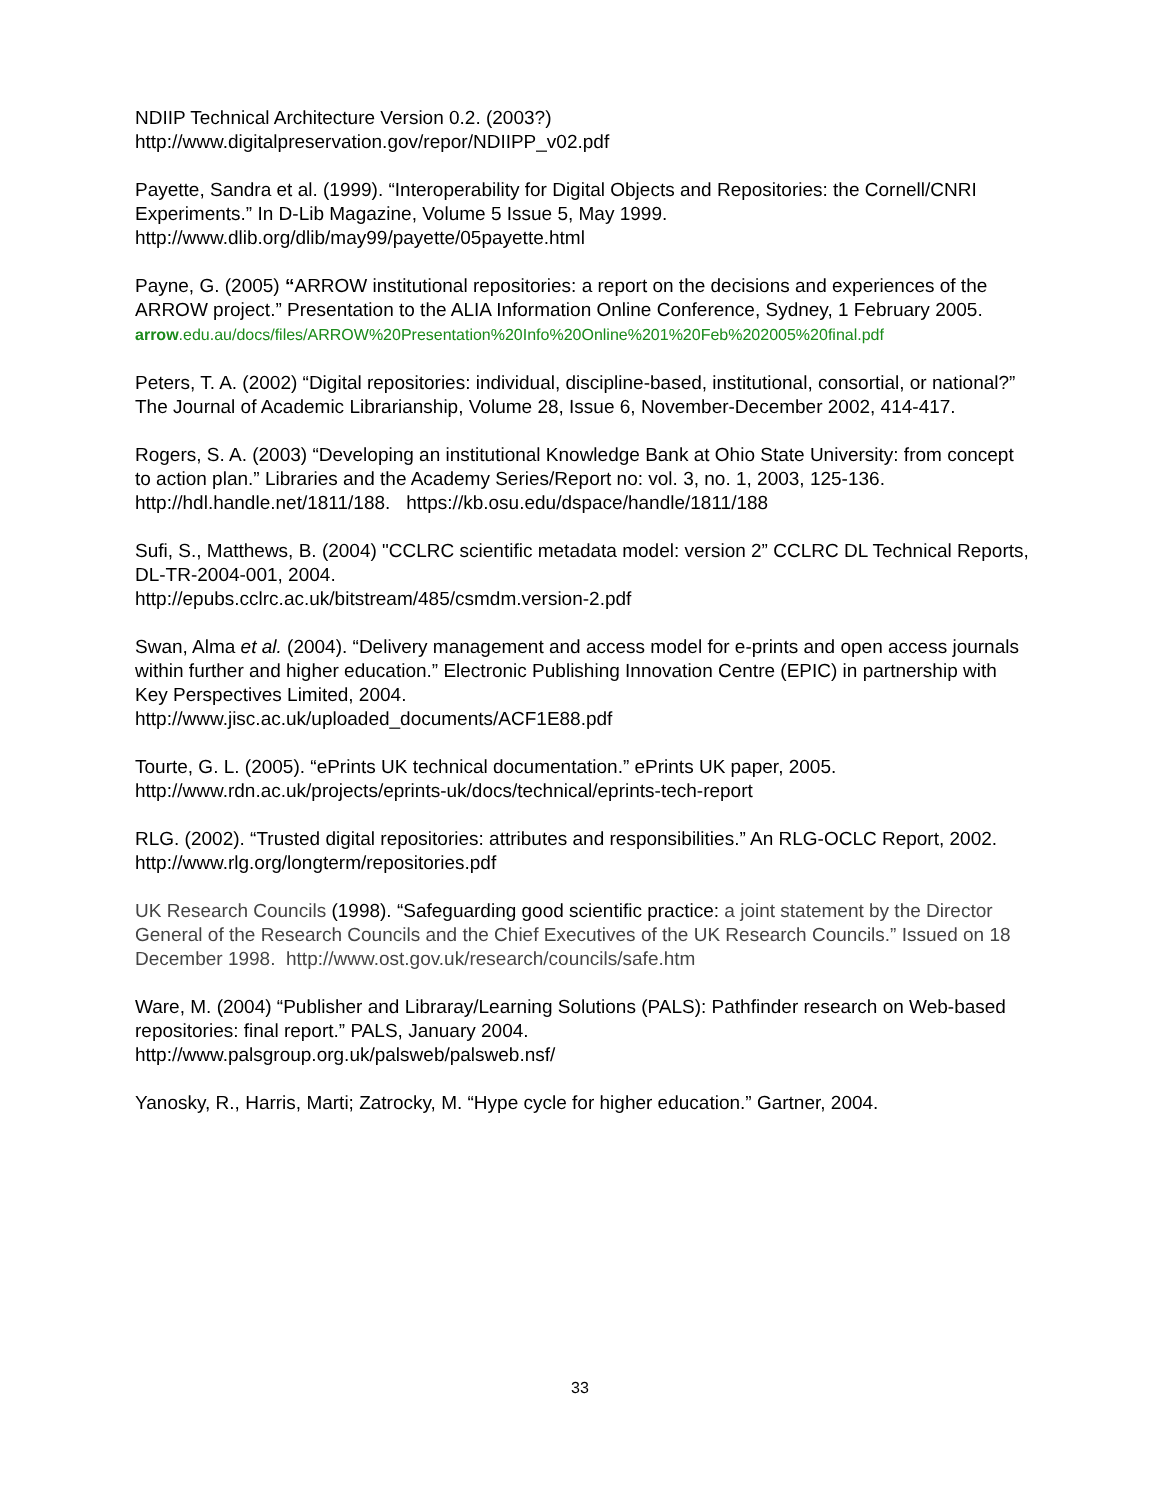NDIIP Technical Architecture Version 0.2. (2003?)
http://www.digitalpreservation.gov/repor/NDIIPP_v02.pdf
Payette, Sandra et al. (1999). “Interoperability for Digital Objects and Repositories: the Cornell/CNRI Experiments.” In D-Lib Magazine, Volume 5 Issue 5, May 1999. http://www.dlib.org/dlib/may99/payette/05payette.html
Payne, G. (2005) “ARROW institutional repositories: a report on the decisions and experiences of the ARROW project.” Presentation to the ALIA Information Online Conference, Sydney, 1 February 2005.
arrow.edu.au/docs/files/ARROW%20Presentation%20Info%20Online%201%20Feb%202005%20final.pdf
Peters, T. A. (2002) “Digital repositories: individual, discipline-based, institutional, consortial, or national?” The Journal of Academic Librarianship, Volume 28, Issue 6, November-December 2002, 414-417.
Rogers, S. A. (2003) “Developing an institutional Knowledge Bank at Ohio State University: from concept to action plan.” Libraries and the Academy Series/Report no: vol. 3, no. 1, 2003, 125-136. http://hdl.handle.net/1811/188. https://kb.osu.edu/dspace/handle/1811/188
Sufi, S., Matthews, B. (2004) "CCLRC scientific metadata model: version 2” CCLRC DL Technical Reports, DL-TR-2004-001, 2004.
http://epubs.cclrc.ac.uk/bitstream/485/csmdm.version-2.pdf
Swan, Alma et al. (2004). “Delivery management and access model for e-prints and open access journals within further and higher education.” Electronic Publishing Innovation Centre (EPIC) in partnership with Key Perspectives Limited, 2004.
http://www.jisc.ac.uk/uploaded_documents/ACF1E88.pdf
Tourte, G. L. (2005). “ePrints UK technical documentation.” ePrints UK paper, 2005.
http://www.rdn.ac.uk/projects/eprints-uk/docs/technical/eprints-tech-report
RLG. (2002). “Trusted digital repositories: attributes and responsibilities.” An RLG-OCLC Report, 2002. http://www.rlg.org/longterm/repositories.pdf
UK Research Councils (1998). “Safeguarding good scientific practice: a joint statement by the Director General of the Research Councils and the Chief Executives of the UK Research Councils.” Issued on 18 December 1998. http://www.ost.gov.uk/research/councils/safe.htm
Ware, M. (2004) “Publisher and Libraray/Learning Solutions (PALS): Pathfinder research on Web-based repositories: final report.” PALS, January 2004.
http://www.palsgroup.org.uk/palsweb/palsweb.nsf/
Yanosky, R., Harris, Marti; Zatrocky, M. “Hype cycle for higher education.” Gartner, 2004.
33